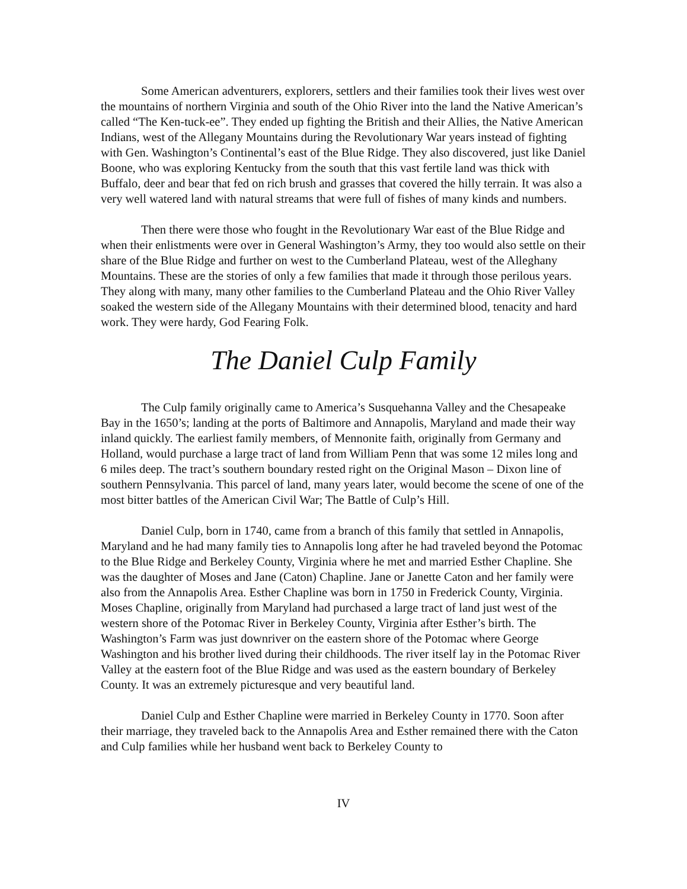Some American adventurers, explorers, settlers and their families took their lives west over the mountains of northern Virginia and south of the Ohio River into the land the Native American’s called “The Ken-tuck-ee”. They ended up fighting the British and their Allies, the Native American Indians, west of the Allegany Mountains during the Revolutionary War years instead of fighting with Gen. Washington’s Continental’s east of the Blue Ridge. They also discovered, just like Daniel Boone, who was exploring Kentucky from the south that this vast fertile land was thick with Buffalo, deer and bear that fed on rich brush and grasses that covered the hilly terrain. It was also a very well watered land with natural streams that were full of fishes of many kinds and numbers.
Then there were those who fought in the Revolutionary War east of the Blue Ridge and when their enlistments were over in General Washington’s Army, they too would also settle on their share of the Blue Ridge and further on west to the Cumberland Plateau, west of the Alleghany Mountains. These are the stories of only a few families that made it through those perilous years. They along with many, many other families to the Cumberland Plateau and the Ohio River Valley soaked the western side of the Allegany Mountains with their determined blood, tenacity and hard work. They were hardy, God Fearing Folk.
The Daniel Culp Family
The Culp family originally came to America’s Susquehanna Valley and the Chesapeake Bay in the 1650’s; landing at the ports of Baltimore and Annapolis, Maryland and made their way inland quickly. The earliest family members, of Mennonite faith, originally from Germany and Holland, would purchase a large tract of land from William Penn that was some 12 miles long and 6 miles deep. The tract’s southern boundary rested right on the Original Mason – Dixon line of southern Pennsylvania. This parcel of land, many years later, would become the scene of one of the most bitter battles of the American Civil War; The Battle of Culp’s Hill.
Daniel Culp, born in 1740, came from a branch of this family that settled in Annapolis, Maryland and he had many family ties to Annapolis long after he had traveled beyond the Potomac to the Blue Ridge and Berkeley County, Virginia where he met and married Esther Chapline. She was the daughter of Moses and Jane (Caton) Chapline. Jane or Janette Caton and her family were also from the Annapolis Area. Esther Chapline was born in 1750 in Frederick County, Virginia. Moses Chapline, originally from Maryland had purchased a large tract of land just west of the western shore of the Potomac River in Berkeley County, Virginia after Esther’s birth. The Washington’s Farm was just downriver on the eastern shore of the Potomac where George Washington and his brother lived during their childhoods. The river itself lay in the Potomac River Valley at the eastern foot of the Blue Ridge and was used as the eastern boundary of Berkeley County. It was an extremely picturesque and very beautiful land.
Daniel Culp and Esther Chapline were married in Berkeley County in 1770. Soon after their marriage, they traveled back to the Annapolis Area and Esther remained there with the Caton and Culp families while her husband went back to Berkeley County to
IV